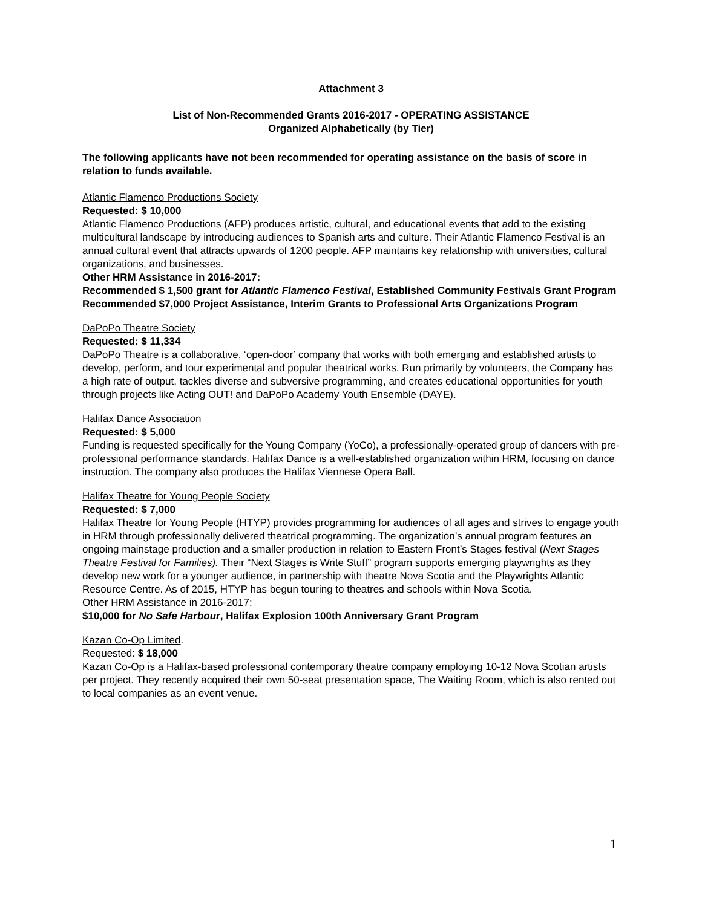Attachment 3
List of Non-Recommended Grants 2016-2017 - OPERATING ASSISTANCE
Organized Alphabetically (by Tier)
The following applicants have not been recommended for operating assistance on the basis of score in relation to funds available.
Atlantic Flamenco Productions Society
Requested: $ 10,000
Atlantic Flamenco Productions (AFP) produces artistic, cultural, and educational events that add to the existing multicultural landscape by introducing audiences to Spanish arts and culture. Their Atlantic Flamenco Festival is an annual cultural event that attracts upwards of 1200 people. AFP maintains key relationship with universities, cultural organizations, and businesses.
Other HRM Assistance in 2016-2017:
Recommended $ 1,500 grant for Atlantic Flamenco Festival, Established Community Festivals Grant Program
Recommended $7,000 Project Assistance, Interim Grants to Professional Arts Organizations Program
DaPoPo Theatre Society
Requested: $ 11,334
DaPoPo Theatre is a collaborative, ‘open-door’ company that works with both emerging and established artists to develop, perform, and tour experimental and popular theatrical works. Run primarily by volunteers, the Company has a high rate of output, tackles diverse and subversive programming, and creates educational opportunities for youth through projects like Acting OUT! and DaPoPo Academy Youth Ensemble (DAYE).
Halifax Dance Association
Requested: $ 5,000
Funding is requested specifically for the Young Company (YoCo), a professionally-operated group of dancers with pre-professional performance standards. Halifax Dance is a well-established organization within HRM, focusing on dance instruction. The company also produces the Halifax Viennese Opera Ball.
Halifax Theatre for Young People Society
Requested: $ 7,000
Halifax Theatre for Young People (HTYP) provides programming for audiences of all ages and strives to engage youth in HRM through professionally delivered theatrical programming. The organization’s annual program features an ongoing mainstage production and a smaller production in relation to Eastern Front’s Stages festival (Next Stages Theatre Festival for Families). Their “Next Stages is Write Stuff” program supports emerging playwrights as they develop new work for a younger audience, in partnership with theatre Nova Scotia and the Playwrights Atlantic Resource Centre. As of 2015, HTYP has begun touring to theatres and schools within Nova Scotia.
Other HRM Assistance in 2016-2017:
$10,000 for No Safe Harbour, Halifax Explosion 100th Anniversary Grant Program
Kazan Co-Op Limited.
Requested: $ 18,000
Kazan Co-Op is a Halifax-based professional contemporary theatre company employing 10-12 Nova Scotian artists per project. They recently acquired their own 50-seat presentation space, The Waiting Room, which is also rented out to local companies as an event venue.
1